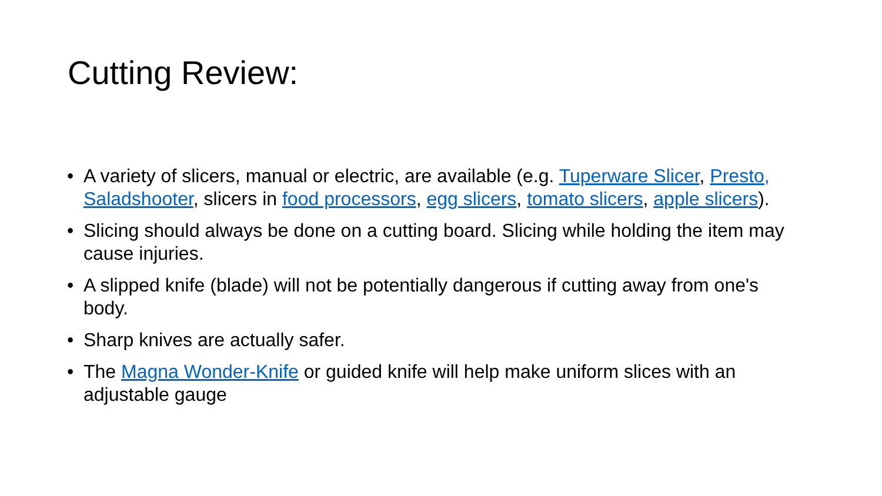Cutting Review:
• A variety of slicers, manual or electric, are available (e.g. Tuperware Slicer, Presto, Saladshooter, slicers in food processors, egg slicers, tomato slicers, apple slicers).
• Slicing should always be done on a cutting board. Slicing while holding the item may cause injuries.
• A slipped knife (blade) will not be potentially dangerous if cutting away from one's body.
• Sharp knives are actually safer.
• The Magna Wonder-Knife or guided knife will help make uniform slices with an adjustable gauge